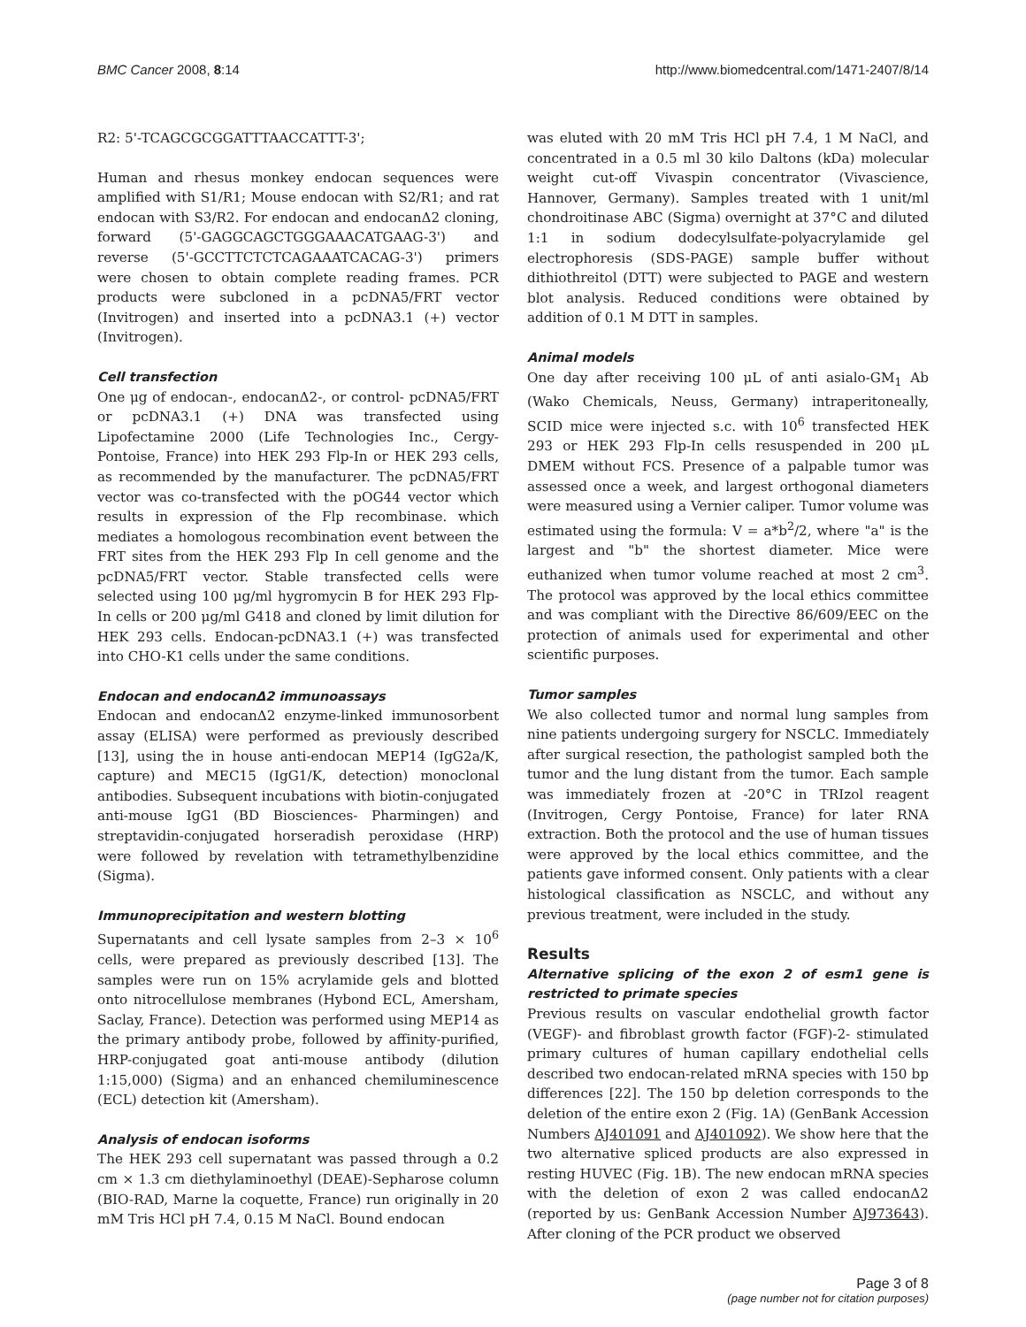BMC Cancer 2008, 8:14 http://www.biomedcentral.com/1471-2407/8/14
R2: 5'-TCAGCGCGGATTTAACCATTT-3';
Human and rhesus monkey endocan sequences were amplified with S1/R1; Mouse endocan with S2/R1; and rat endocan with S3/R2. For endocan and endocanΔ2 cloning, forward (5'-GAGGCAGCTGGGAAACATGAAG-3') and reverse (5'-GCCTTCTCTCAGAAATCACAG-3') primers were chosen to obtain complete reading frames. PCR products were subcloned in a pcDNA5/FRT vector (Invitrogen) and inserted into a pcDNA3.1 (+) vector (Invitrogen).
Cell transfection
One μg of endocan-, endocanΔ2-, or control- pcDNA5/FRT or pcDNA3.1 (+) DNA was transfected using Lipofectamine 2000 (Life Technologies Inc., Cergy-Pontoise, France) into HEK 293 Flp-In or HEK 293 cells, as recommended by the manufacturer. The pcDNA5/FRT vector was co-transfected with the pOG44 vector which results in expression of the Flp recombinase. which mediates a homologous recombination event between the FRT sites from the HEK 293 Flp In cell genome and the pcDNA5/FRT vector. Stable transfected cells were selected using 100 μg/ml hygromycin B for HEK 293 Flp-In cells or 200 μg/ml G418 and cloned by limit dilution for HEK 293 cells. Endocan-pcDNA3.1 (+) was transfected into CHO-K1 cells under the same conditions.
Endocan and endocanΔ2 immunoassays
Endocan and endocanΔ2 enzyme-linked immunosorbent assay (ELISA) were performed as previously described [13], using the in house anti-endocan MEP14 (IgG2a/K, capture) and MEC15 (IgG1/K, detection) monoclonal antibodies. Subsequent incubations with biotin-conjugated anti-mouse IgG1 (BD Biosciences- Pharmingen) and streptavidin-conjugated horseradish peroxidase (HRP) were followed by revelation with tetramethylbenzidine (Sigma).
Immunoprecipitation and western blotting
Supernatants and cell lysate samples from 2–3 × 10<sup>6</sup> cells, were prepared as previously described [13]. The samples were run on 15% acrylamide gels and blotted onto nitrocellulose membranes (Hybond ECL, Amersham, Saclay, France). Detection was performed using MEP14 as the primary antibody probe, followed by affinity-purified, HRP-conjugated goat anti-mouse antibody (dilution 1:15,000) (Sigma) and an enhanced chemiluminescence (ECL) detection kit (Amersham).
Analysis of endocan isoforms
The HEK 293 cell supernatant was passed through a 0.2 cm × 1.3 cm diethylaminoethyl (DEAE)-Sepharose column (BIO-RAD, Marne la coquette, France) run originally in 20 mM Tris HCl pH 7.4, 0.15 M NaCl. Bound endocan
was eluted with 20 mM Tris HCl pH 7.4, 1 M NaCl, and concentrated in a 0.5 ml 30 kilo Daltons (kDa) molecular weight cut-off Vivaspin concentrator (Vivascience, Hannover, Germany). Samples treated with 1 unit/ml chondroitinase ABC (Sigma) overnight at 37°C and diluted 1:1 in sodium dodecylsulfate-polyacrylamide gel electrophoresis (SDS-PAGE) sample buffer without dithiothreitol (DTT) were subjected to PAGE and western blot analysis. Reduced conditions were obtained by addition of 0.1 M DTT in samples.
Animal models
One day after receiving 100 μL of anti asialo-GM<sub>1</sub> Ab (Wako Chemicals, Neuss, Germany) intraperitoneally, SCID mice were injected s.c. with 10<sup>6</sup> transfected HEK 293 or HEK 293 Flp-In cells resuspended in 200 μL DMEM without FCS. Presence of a palpable tumor was assessed once a week, and largest orthogonal diameters were measured using a Vernier caliper. Tumor volume was estimated using the formula: V = a*b<sup>2</sup>/2, where "a" is the largest and "b" the shortest diameter. Mice were euthanized when tumor volume reached at most 2 cm<sup>3</sup>. The protocol was approved by the local ethics committee and was compliant with the Directive 86/609/EEC on the protection of animals used for experimental and other scientific purposes.
Tumor samples
We also collected tumor and normal lung samples from nine patients undergoing surgery for NSCLC. Immediately after surgical resection, the pathologist sampled both the tumor and the lung distant from the tumor. Each sample was immediately frozen at -20°C in TRIzol reagent (Invitrogen, Cergy Pontoise, France) for later RNA extraction. Both the protocol and the use of human tissues were approved by the local ethics committee, and the patients gave informed consent. Only patients with a clear histological classification as NSCLC, and without any previous treatment, were included in the study.
Results
Alternative splicing of the exon 2 of esm1 gene is restricted to primate species
Previous results on vascular endothelial growth factor (VEGF)- and fibroblast growth factor (FGF)-2- stimulated primary cultures of human capillary endothelial cells described two endocan-related mRNA species with 150 bp differences [22]. The 150 bp deletion corresponds to the deletion of the entire exon 2 (Fig. 1A) (GenBank Accession Numbers AJ401091 and AJ401092). We show here that the two alternative spliced products are also expressed in resting HUVEC (Fig. 1B). The new endocan mRNA species with the deletion of exon 2 was called endocanΔ2 (reported by us: GenBank Accession Number AJ973643). After cloning of the PCR product we observed
Page 3 of 8
(page number not for citation purposes)